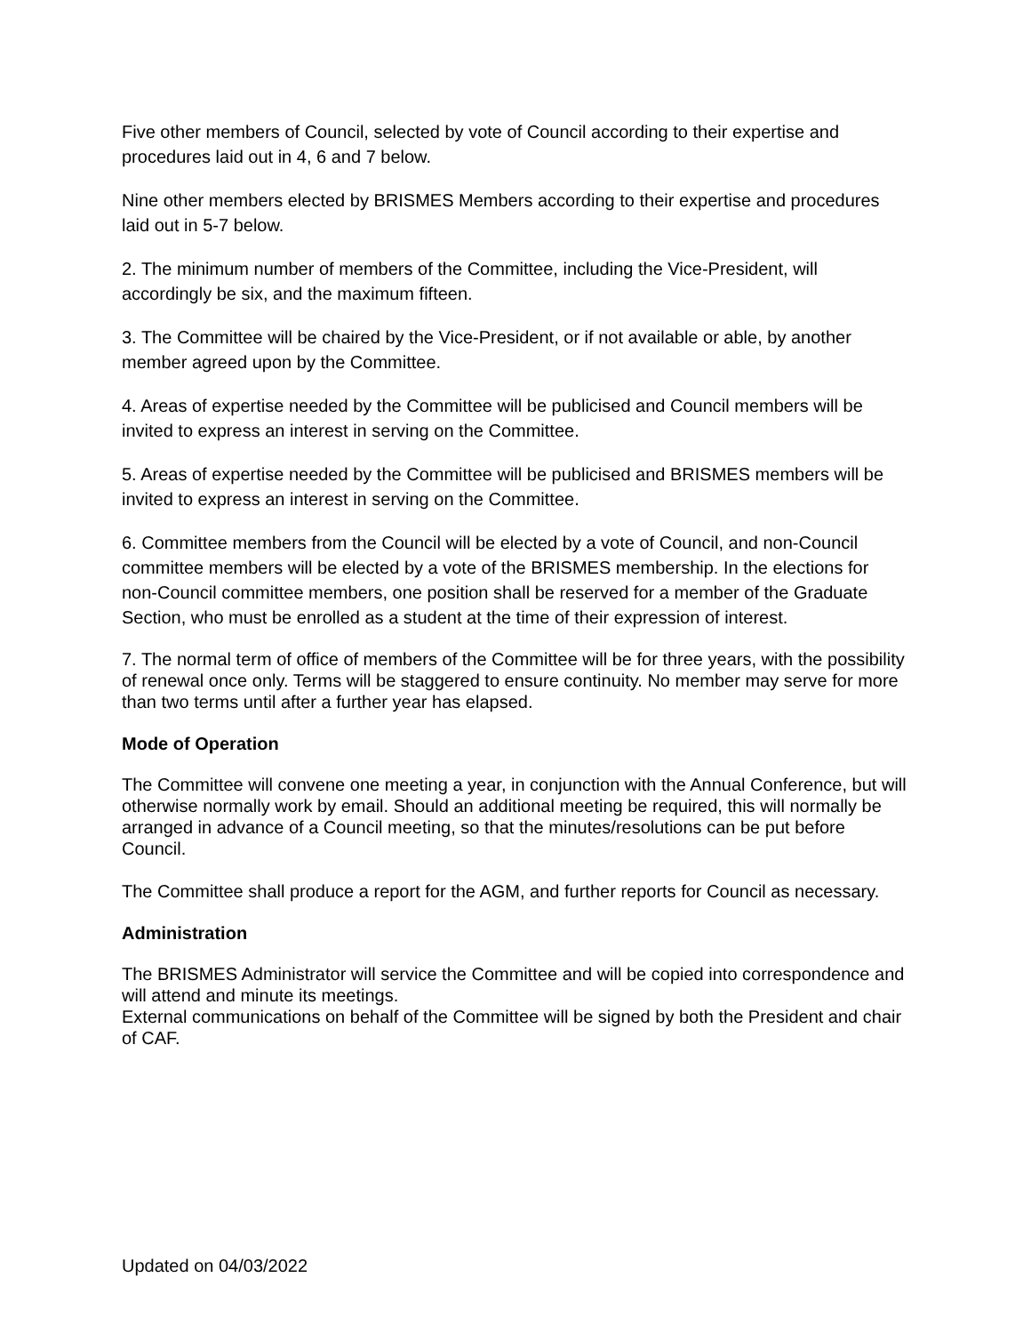Five other members of Council, selected by vote of Council according to their expertise and procedures laid out in 4, 6 and 7 below.
Nine other members elected by BRISMES Members according to their expertise and procedures laid out in 5-7 below.
2. The minimum number of members of the Committee, including the Vice-President, will accordingly be six, and the maximum fifteen.
3. The Committee will be chaired by the Vice-President, or if not available or able, by another member agreed upon by the Committee.
4. Areas of expertise needed by the Committee will be publicised and Council members will be invited to express an interest in serving on the Committee.
5. Areas of expertise needed by the Committee will be publicised and BRISMES members will be invited to express an interest in serving on the Committee.
6. Committee members from the Council will be elected by a vote of Council, and non-Council committee members will be elected by a vote of the BRISMES membership. In the elections for non-Council committee members, one position shall be reserved for a member of the Graduate Section, who must be enrolled as a student at the time of their expression of interest.
7. The normal term of office of members of the Committee will be for three years, with the possibility of renewal once only. Terms will be staggered to ensure continuity. No member may serve for more than two terms until after a further year has elapsed.
Mode of Operation
The Committee will convene one meeting a year, in conjunction with the Annual Conference, but will otherwise normally work by email. Should an additional meeting be required, this will normally be arranged in advance of a Council meeting, so that the minutes/resolutions can be put before Council.
The Committee shall produce a report for the AGM, and further reports for Council as necessary.
Administration
The BRISMES Administrator will service the Committee and will be copied into correspondence and will attend and minute its meetings.
External communications on behalf of the Committee will be signed by both the President and chair of CAF.
Updated on 04/03/2022